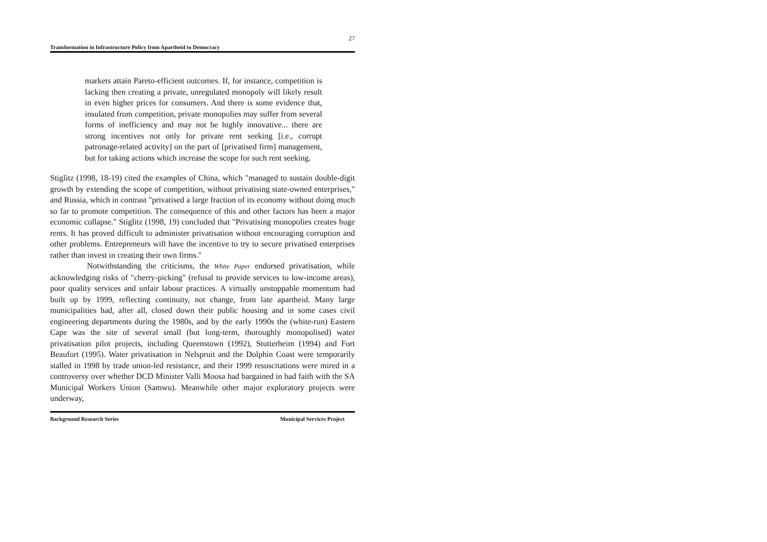27
Transformation in Infrastructure Policy from Apartheid to Democracy
markets attain Pareto-efficient outcomes. If, for instance, competition is lacking then creating a private, unregulated monopoly will likely result in even higher prices for consumers. And there is some evidence that, insulated from competition, private monopolies may suffer from several forms of inefficiency and may not be highly innovative... there are strong incentives not only for private rent seeking [i.e., corrupt patronage-related activity] on the part of [privatised firm] management, but for taking actions which increase the scope for such rent seeking.
Stiglitz (1998, 18-19) cited the examples of China, which "managed to sustain double-digit growth by extending the scope of competition, without privatising state-owned enterprises," and Russia, which in contrast "privatised a large fraction of its economy without doing much so far to promote competition. The consequence of this and other factors has been a major economic collapse." Stiglitz (1998, 19) concluded that "Privatising monopolies creates huge rents. It has proved difficult to administer privatisation without encouraging corruption and other problems. Entrepreneurs will have the incentive to try to secure privatised enterprises rather than invest in creating their own firms."
Notwithstanding the criticisms, the White Paper endorsed privatisation, while acknowledging risks of "cherry-picking" (refusal to provide services to low-income areas), poor quality services and unfair labour practices. A virtually unstoppable momentum had built up by 1999, reflecting continuity, not change, from late apartheid. Many large municipalities had, after all, closed down their public housing and in some cases civil engineering departments during the 1980s, and by the early 1990s the (white-run) Eastern Cape was the site of several small (but long-term, thoroughly monopolised) water privatisation pilot projects, including Queenstown (1992), Stutterheim (1994) and Fort Beaufort (1995). Water privatisation in Nelspruit and the Dolphin Coast were temporarily stalled in 1998 by trade union-led resistance, and their 1999 resuscitations were mired in a controversy over whether DCD Minister Valli Moosa had bargained in bad faith with the SA Municipal Workers Union (Samwu). Meanwhile other major exploratory projects were underway,
Background Research Series Municipal Services Project